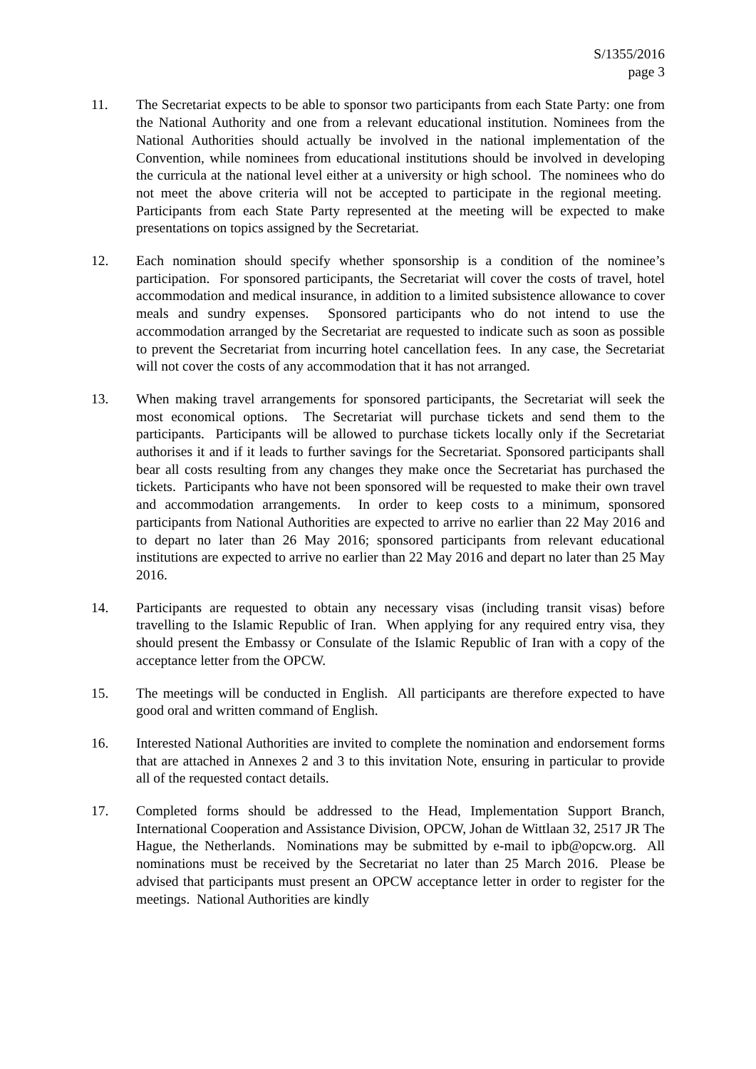S/1355/2016
page 3
11. The Secretariat expects to be able to sponsor two participants from each State Party: one from the National Authority and one from a relevant educational institution. Nominees from the National Authorities should actually be involved in the national implementation of the Convention, while nominees from educational institutions should be involved in developing the curricula at the national level either at a university or high school. The nominees who do not meet the above criteria will not be accepted to participate in the regional meeting. Participants from each State Party represented at the meeting will be expected to make presentations on topics assigned by the Secretariat.
12. Each nomination should specify whether sponsorship is a condition of the nominee’s participation. For sponsored participants, the Secretariat will cover the costs of travel, hotel accommodation and medical insurance, in addition to a limited subsistence allowance to cover meals and sundry expenses. Sponsored participants who do not intend to use the accommodation arranged by the Secretariat are requested to indicate such as soon as possible to prevent the Secretariat from incurring hotel cancellation fees. In any case, the Secretariat will not cover the costs of any accommodation that it has not arranged.
13. When making travel arrangements for sponsored participants, the Secretariat will seek the most economical options. The Secretariat will purchase tickets and send them to the participants. Participants will be allowed to purchase tickets locally only if the Secretariat authorises it and if it leads to further savings for the Secretariat. Sponsored participants shall bear all costs resulting from any changes they make once the Secretariat has purchased the tickets. Participants who have not been sponsored will be requested to make their own travel and accommodation arrangements. In order to keep costs to a minimum, sponsored participants from National Authorities are expected to arrive no earlier than 22 May 2016 and to depart no later than 26 May 2016; sponsored participants from relevant educational institutions are expected to arrive no earlier than 22 May 2016 and depart no later than 25 May 2016.
14. Participants are requested to obtain any necessary visas (including transit visas) before travelling to the Islamic Republic of Iran. When applying for any required entry visa, they should present the Embassy or Consulate of the Islamic Republic of Iran with a copy of the acceptance letter from the OPCW.
15. The meetings will be conducted in English. All participants are therefore expected to have good oral and written command of English.
16. Interested National Authorities are invited to complete the nomination and endorsement forms that are attached in Annexes 2 and 3 to this invitation Note, ensuring in particular to provide all of the requested contact details.
17. Completed forms should be addressed to the Head, Implementation Support Branch, International Cooperation and Assistance Division, OPCW, Johan de Wittlaan 32, 2517 JR The Hague, the Netherlands. Nominations may be submitted by e-mail to ipb@opcw.org. All nominations must be received by the Secretariat no later than 25 March 2016. Please be advised that participants must present an OPCW acceptance letter in order to register for the meetings. National Authorities are kindly